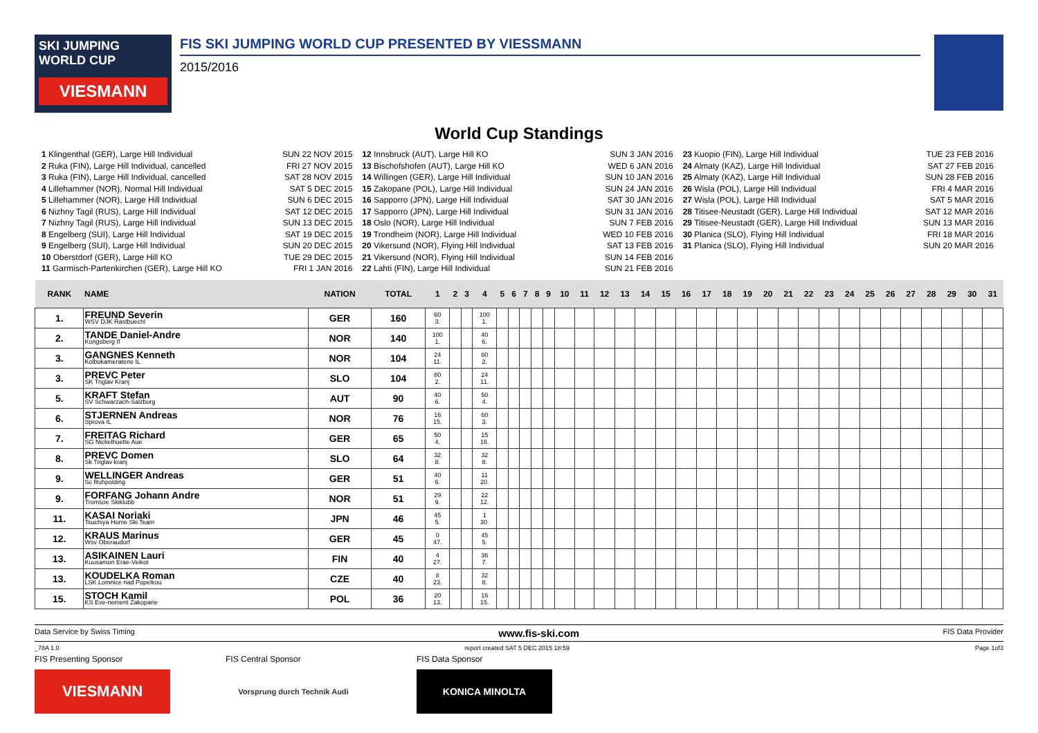SKI JUMPING WORLD CUP
VIESMANN
FIS SKI JUMPING WORLD CUP PRESENTED BY VIESSMANN
2015/2016
World Cup Standings
1 Klingenthal (GER), Large Hill Individual SUN 22 NOV 2015
2 Ruka (FIN), Large Hill Individual, cancelled FRI 27 NOV 2015
3 Ruka (FIN), Large Hill Individual, cancelled SAT 28 NOV 2015
4 Lillehammer (NOR), Normal Hill Individual SAT 5 DEC 2015
5 Lillehammer (NOR), Large Hill Individual SUN 6 DEC 2015
6 Nizhny Tagil (RUS), Large Hill Individual SAT 12 DEC 2015
7 Nizhny Tagil (RUS), Large Hill Individual SUN 13 DEC 2015
8 Engelberg (SUI), Large Hill Individual SAT 19 DEC 2015
9 Engelberg (SUI), Large Hill Individual SUN 20 DEC 2015
10 Oberstdorf (GER), Large Hill KO TUE 29 DEC 2015
11 Garmisch-Partenkirchen (GER), Large Hill KO FRI 1 JAN 2016
12 Innsbruck (AUT), Large Hill KO SUN 3 JAN 2016
13 Bischofshofen (AUT), Large Hill KO WED 6 JAN 2016
14 Willingen (GER), Large Hill Individual SUN 10 JAN 2016
15 Zakopane (POL), Large Hill Individual SUN 24 JAN 2016
16 Sapporro (JPN), Large Hill Individual SAT 30 JAN 2016
17 Sapporro (JPN), Large Hill Individual SUN 31 JAN 2016
18 Oslo (NOR), Large Hill Individual SUN 7 FEB 2016
19 Trondheim (NOR), Large Hill Individual WED 10 FEB 2016
20 Vikersund (NOR), Flying Hill Individual SAT 13 FEB 2016
21 Vikersund (NOR), Flying Hill Individual SUN 14 FEB 2016
22 Lahti (FIN), Large Hill Individual SUN 21 FEB 2016
23 Kuopio (FIN), Large Hill Individual TUE 23 FEB 2016
24 Almaty (KAZ), Large Hill Individual SAT 27 FEB 2016
25 Almaty (KAZ), Large Hill Individual SUN 28 FEB 2016
26 Wisla (POL), Large Hill Individual FRI 4 MAR 2016
27 Wisla (POL), Large Hill Individual SAT 5 MAR 2016
28 Titisee-Neustadt (GER), Large Hill Individual SAT 12 MAR 2016
29 Titisee-Neustadt (GER), Large Hill Individual SUN 13 MAR 2016
30 Planica (SLO), Flying Hill Individual FRI 18 MAR 2016
31 Planica (SLO), Flying Hill Individual SUN 20 MAR 2016
| RANK | NAME | NATION | TOTAL | 1 | 2 | 3 | 4 | 5 | 6 | 7 | 8 | 9 | 10 | 11 | 12 | 13 | 14 | 15 | 16 | 17 | 18 | 19 | 20 | 21 | 22 | 23 | 24 | 25 | 26 | 27 | 28 | 29 | 30 | 31 |
| --- | --- | --- | --- | --- | --- | --- | --- | --- | --- | --- | --- | --- | --- | --- | --- | --- | --- | --- | --- | --- | --- | --- | --- | --- | --- | --- | --- | --- | --- | --- | --- | --- | --- | --- |
| 1. | FREUND Severin WSV DJK Rastbuechl | GER | 160 | 60 3. | | | 100 1. | | | | | | | | | | | | | | | | | | | | | | | | | | | |
| 2. | TANDE Daniel-Andre Kongsberg If | NOR | 140 | 100 1. | | | 40 6. | | | | | | | | | | | | | | | | | | | | | | | | | | | |
| 3. | GANGNES Kenneth Kolbukameratene IL | NOR | 104 | 24 11. | | | 80 2. | | | | | | | | | | | | | | | | | | | | | | | | | | | |
| 3. | PREVC Peter SK Triglav Kranj | SLO | 104 | 80 2. | | | 24 11. | | | | | | | | | | | | | | | | | | | | | | | | | | | |
| 5. | KRAFT Stefan SV Schwarzach-Salzburg | AUT | 90 | 40 6. | | | 50 4. | | | | | | | | | | | | | | | | | | | | | | | | | | | |
| 6. | STJERNEN Andreas Sprova IL | NOR | 76 | 16 15. | | | 60 3. | | | | | | | | | | | | | | | | | | | | | | | | | | | |
| 7. | FREITAG Richard SG Nickelhuette Aue | GER | 65 | 50 4. | | | 15 16. | | | | | | | | | | | | | | | | | | | | | | | | | | | |
| 8. | PREVC Domen Sk Triglav kranj | SLO | 64 | 32 8. | | | 32 8. | | | | | | | | | | | | | | | | | | | | | | | | | | | |
| 9. | WELLINGER Andreas Sc Ruhpolding | GER | 51 | 40 6. | | | 11 20. | | | | | | | | | | | | | | | | | | | | | | | | | | | |
| 9. | FORFANG Johann Andre Tromsoe Skiklubb | NOR | 51 | 29 9. | | | 22 12. | | | | | | | | | | | | | | | | | | | | | | | | | | | |
| 11. | KASAI Noriaki Tsuchiya Home Ski Team | JPN | 46 | 45 5. | | | 1 30. | | | | | | | | | | | | | | | | | | | | | | | | | | | |
| 12. | KRAUS Marinus Wsv Oberaudorf | GER | 45 | 0 47. | | | 45 5. | | | | | | | | | | | | | | | | | | | | | | | | | | | |
| 13. | ASIKAINEN Lauri Kuusamon Erae-Veikot | FIN | 40 | 4 27. | | | 36 7. | | | | | | | | | | | | | | | | | | | | | | | | | | | |
| 13. | KOUDELKA Roman LSK Lomnice nad Popelkou | CZE | 40 | 8 23. | | | 32 8. | | | | | | | | | | | | | | | | | | | | | | | | | | | |
| 15. | STOCH Kamil KS Eve-nement Zakopane | POL | 36 | 20 13. | | | 16 15. | | | | | | | | | | | | | | | | | | | | | | | | | | | |
Data Service by Swiss Timing www.fis-ski.com FIS Data Provider
_78A 1.0 report created SAT 5 DEC 2015 18:59 Page 1of3
FIS Presenting Sponsor
VIESMANN
FIS Central Sponsor
Vorsprung durch Technik Audi
FIS Data Sponsor
KONICA MINOLTA